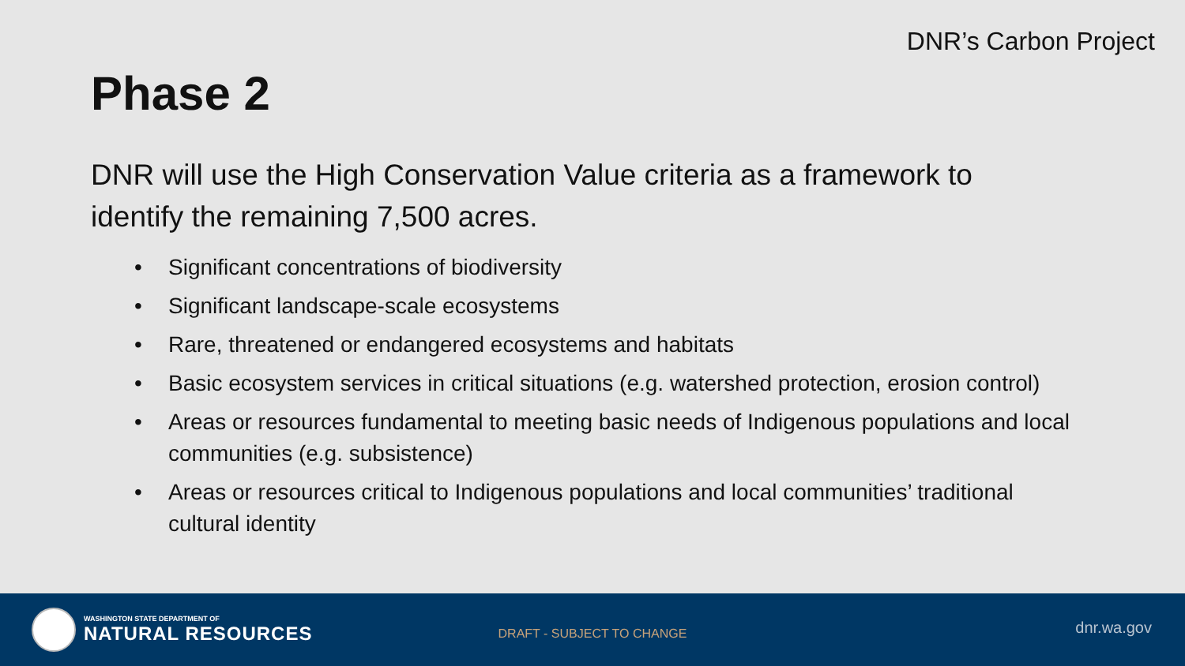DNR’s Carbon Project
Phase 2
DNR will use the High Conservation Value criteria as a framework to identify the remaining 7,500 acres.
• Significant concentrations of biodiversity
• Significant landscape-scale ecosystems
• Rare, threatened or endangered ecosystems and habitats
• Basic ecosystem services in critical situations (e.g. watershed protection, erosion control)
• Areas or resources fundamental to meeting basic needs of Indigenous populations and local communities (e.g. subsistence)
• Areas or resources critical to Indigenous populations and local communities’ traditional cultural identity
WASHINGTON STATE DEPARTMENT OF
NATURAL RESOURCES
DRAFT - SUBJECT TO CHANGE dnr.wa.gov